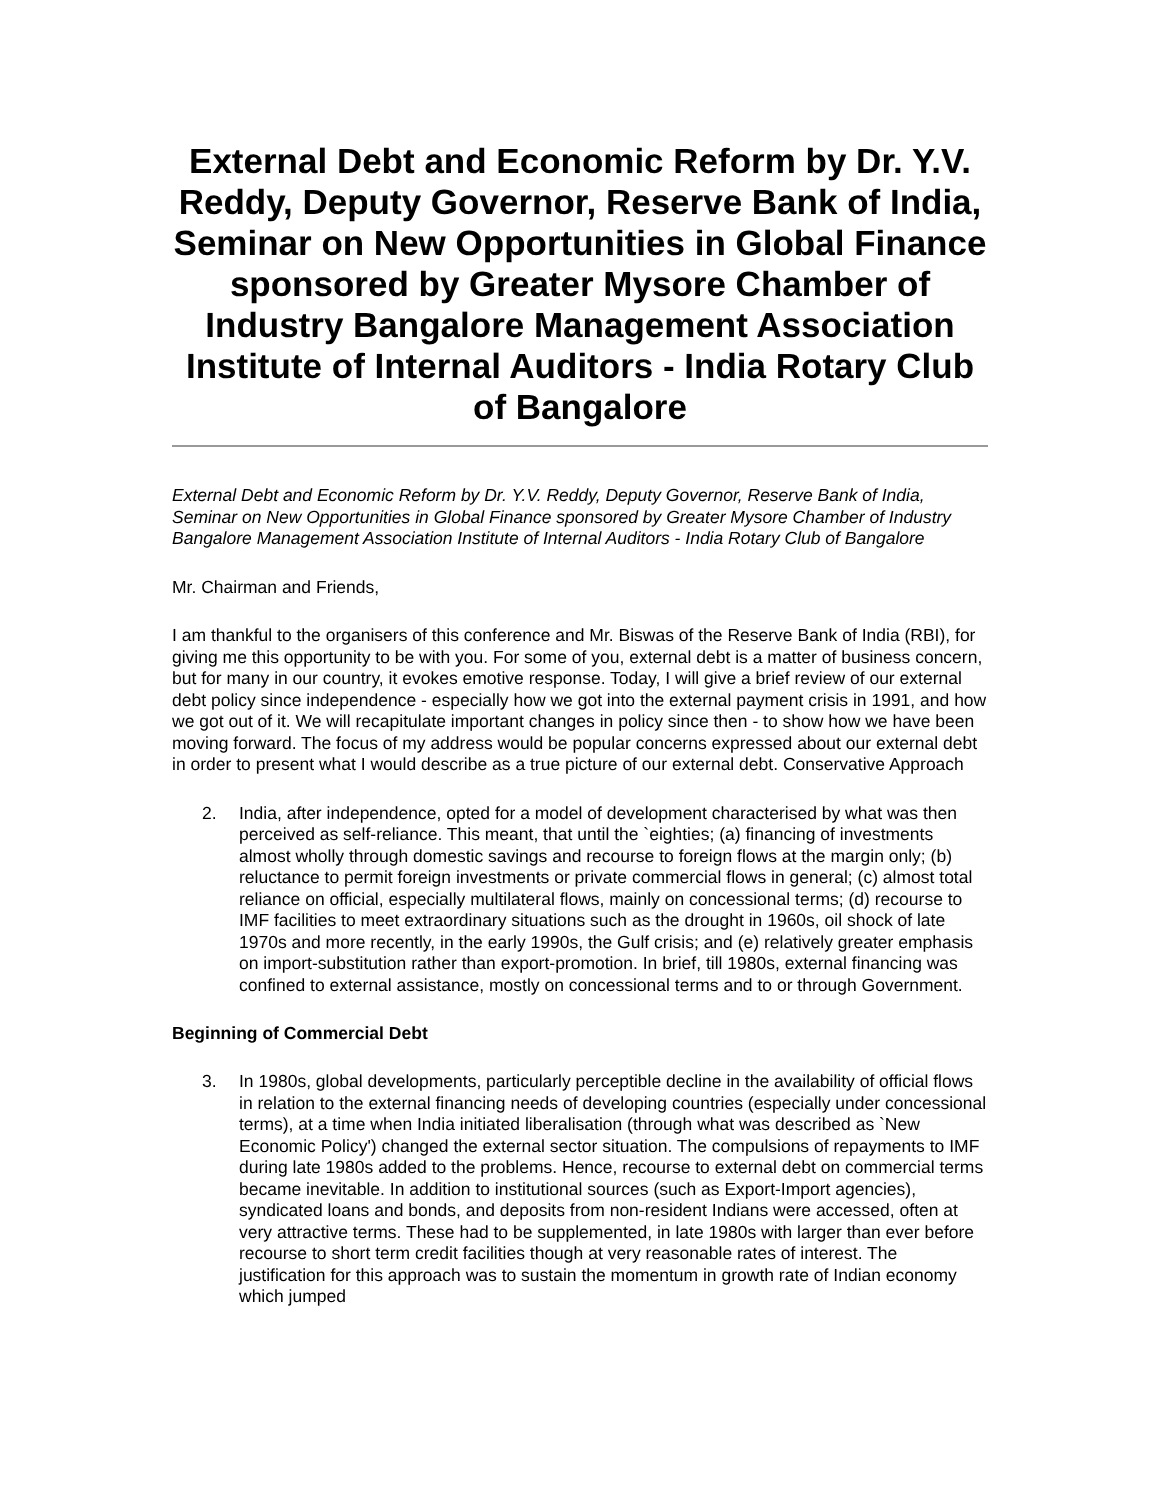External Debt and Economic Reform by Dr. Y.V. Reddy, Deputy Governor, Reserve Bank of India, Seminar on New Opportunities in Global Finance sponsored by Greater Mysore Chamber of Industry Bangalore Management Association Institute of Internal Auditors - India Rotary Club of Bangalore
External Debt and Economic Reform by Dr. Y.V. Reddy, Deputy Governor, Reserve Bank of India, Seminar on New Opportunities in Global Finance sponsored by Greater Mysore Chamber of Industry Bangalore Management Association Institute of Internal Auditors - India Rotary Club of Bangalore
Mr. Chairman and Friends,
I am thankful to the organisers of this conference and Mr. Biswas of the Reserve Bank of India (RBI), for giving me this opportunity to be with you. For some of you, external debt is a matter of business concern, but for many in our country, it evokes emotive response. Today, I will give a brief review of our external debt policy since independence - especially how we got into the external payment crisis in 1991, and how we got out of it. We will recapitulate important changes in policy since then - to show how we have been moving forward. The focus of my address would be popular concerns expressed about our external debt in order to present what I would describe as a true picture of our external debt. Conservative Approach
2. India, after independence, opted for a model of development characterised by what was then perceived as self-reliance. This meant, that until the `eighties; (a) financing of investments almost wholly through domestic savings and recourse to foreign flows at the margin only; (b) reluctance to permit foreign investments or private commercial flows in general; (c) almost total reliance on official, especially multilateral flows, mainly on concessional terms; (d) recourse to IMF facilities to meet extraordinary situations such as the drought in 1960s, oil shock of late 1970s and more recently, in the early 1990s, the Gulf crisis; and (e) relatively greater emphasis on import-substitution rather than export-promotion. In brief, till 1980s, external financing was confined to external assistance, mostly on concessional terms and to or through Government.
Beginning of Commercial Debt
3. In 1980s, global developments, particularly perceptible decline in the availability of official flows in relation to the external financing needs of developing countries (especially under concessional terms), at a time when India initiated liberalisation (through what was described as `New Economic Policy') changed the external sector situation. The compulsions of repayments to IMF during late 1980s added to the problems. Hence, recourse to external debt on commercial terms became inevitable. In addition to institutional sources (such as Export-Import agencies), syndicated loans and bonds, and deposits from non-resident Indians were accessed, often at very attractive terms. These had to be supplemented, in late 1980s with larger than ever before recourse to short term credit facilities though at very reasonable rates of interest. The justification for this approach was to sustain the momentum in growth rate of Indian economy which jumped